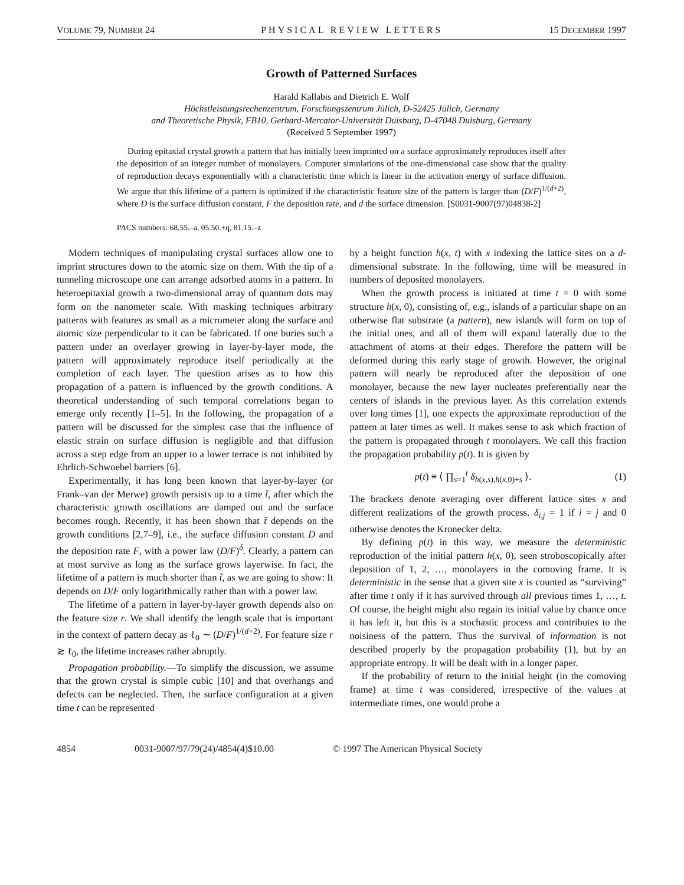VOLUME 79, NUMBER 24 PHYSICAL REVIEW LETTERS 15 DECEMBER 1997
Growth of Patterned Surfaces
Harald Kallabis and Dietrich E. Wolf
Höchstleistungsrechenzentrum, Forschungszentrum Jülich, D-52425 Jülich, Germany
and Theoretische Physik, FB10, Gerhard-Mercator-Universität Duisburg, D-47048 Duisburg, Germany
(Received 5 September 1997)
During epitaxial crystal growth a pattern that has initially been imprinted on a surface approximately reproduces itself after the deposition of an integer number of monolayers. Computer simulations of the one-dimensional case show that the quality of reproduction decays exponentially with a characteristic time which is linear in the activation energy of surface diffusion. We argue that this lifetime of a pattern is optimized if the characteristic feature size of the pattern is larger than (D/F)<sup>1/(d+2)</sup>, where D is the surface diffusion constant, F the deposition rate, and d the surface dimension. [S0031-9007(97)04838-2]
PACS numbers: 68.55.–a, 05.50.+q, 81.15.–z
Modern techniques of manipulating crystal surfaces allow one to imprint structures down to the atomic size on them. With the tip of a tunneling microscope one can arrange adsorbed atoms in a pattern. In heteroepitaxial growth a two-dimensional array of quantum dots may form on the nanometer scale. With masking techniques arbitrary patterns with features as small as a micrometer along the surface and atomic size perpendicular to it can be fabricated. If one buries such a pattern under an overlayer growing in layer-by-layer mode, the pattern will approximately reproduce itself periodically at the completion of each layer. The question arises as to how this propagation of a pattern is influenced by the growth conditions. A theoretical understanding of such temporal correlations began to emerge only recently [1–5]. In the following, the propagation of a pattern will be discussed for the simplest case that the influence of elastic strain on surface diffusion is negligible and that diffusion across a step edge from an upper to a lower terrace is not inhibited by Ehrlich-Schwoebel barriers [6].
Experimentally, it has long been known that layer-by-layer (or Frank–van der Merwe) growth persists up to a time t̃, after which the characteristic growth oscillations are damped out and the surface becomes rough. Recently, it has been shown that t̃ depends on the growth conditions [2,7–9], i.e., the surface diffusion constant D and the deposition rate F, with a power law (D/F)<sup>δ</sup>. Clearly, a pattern can at most survive as long as the surface grows layerwise. In fact, the lifetime of a pattern is much shorter than t̃, as we are going to show: It depends on D/F only logarithmically rather than with a power law.
The lifetime of a pattern in layer-by-layer growth depends also on the feature size r. We shall identify the length scale that is important in the context of pattern decay as ℓ<sub>0</sub> ∼ (D/F)<sup>1/(d+2)</sup>. For feature size r ≳ ℓ<sub>0</sub>, the lifetime increases rather abruptly.
Propagation probability.—To simplify the discussion, we assume that the grown crystal is simple cubic [10] and that overhangs and defects can be neglected. Then, the surface configuration at a given time t can be represented
by a height function h(x, t) with x indexing the lattice sites on a d-dimensional substrate. In the following, time will be measured in numbers of deposited monolayers.
When the growth process is initiated at time t = 0 with some structure h(x, 0), consisting of, e.g., islands of a particular shape on an otherwise flat substrate (a pattern), new islands will form on top of the initial ones, and all of them will expand laterally due to the attachment of atoms at their edges. Therefore the pattern will be deformed during this early stage of growth. However, the original pattern will nearly be reproduced after the deposition of one monolayer, because the new layer nucleates preferentially near the centers of islands in the previous layer. As this correlation extends over long times [1], one expects the approximate reproduction of the pattern at later times as well. It makes sense to ask which fraction of the pattern is propagated through t monolayers. We call this fraction the propagation probability p(t). It is given by
p(t) ≡ ⟨ ∏<sub>s=1</sub><sup>t</sup> δ<sub>h(x,s),h(x,0)+s</sub> ⟩. (1)
The brackets denote averaging over different lattice sites x and different realizations of the growth process. δ<sub>i,j</sub> = 1 if i = j and 0 otherwise denotes the Kronecker delta.
By defining p(t) in this way, we measure the deterministic reproduction of the initial pattern h(x, 0), seen stroboscopically after deposition of 1, 2, …, monolayers in the comoving frame. It is deterministic in the sense that a given site x is counted as “surviving” after time t only if it has survived through all previous times 1, …, t. Of course, the height might also regain its initial value by chance once it has left it, but this is a stochastic process and contributes to the noisiness of the pattern. Thus the survival of information is not described properly by the propagation probability (1), but by an appropriate entropy. It will be dealt with in a longer paper.
If the probability of return to the initial height (in the comoving frame) at time t was considered, irrespective of the values at intermediate times, one would probe a
4854 0031-9007/97/79(24)/4854(4)$10.00 © 1997 The American Physical Society